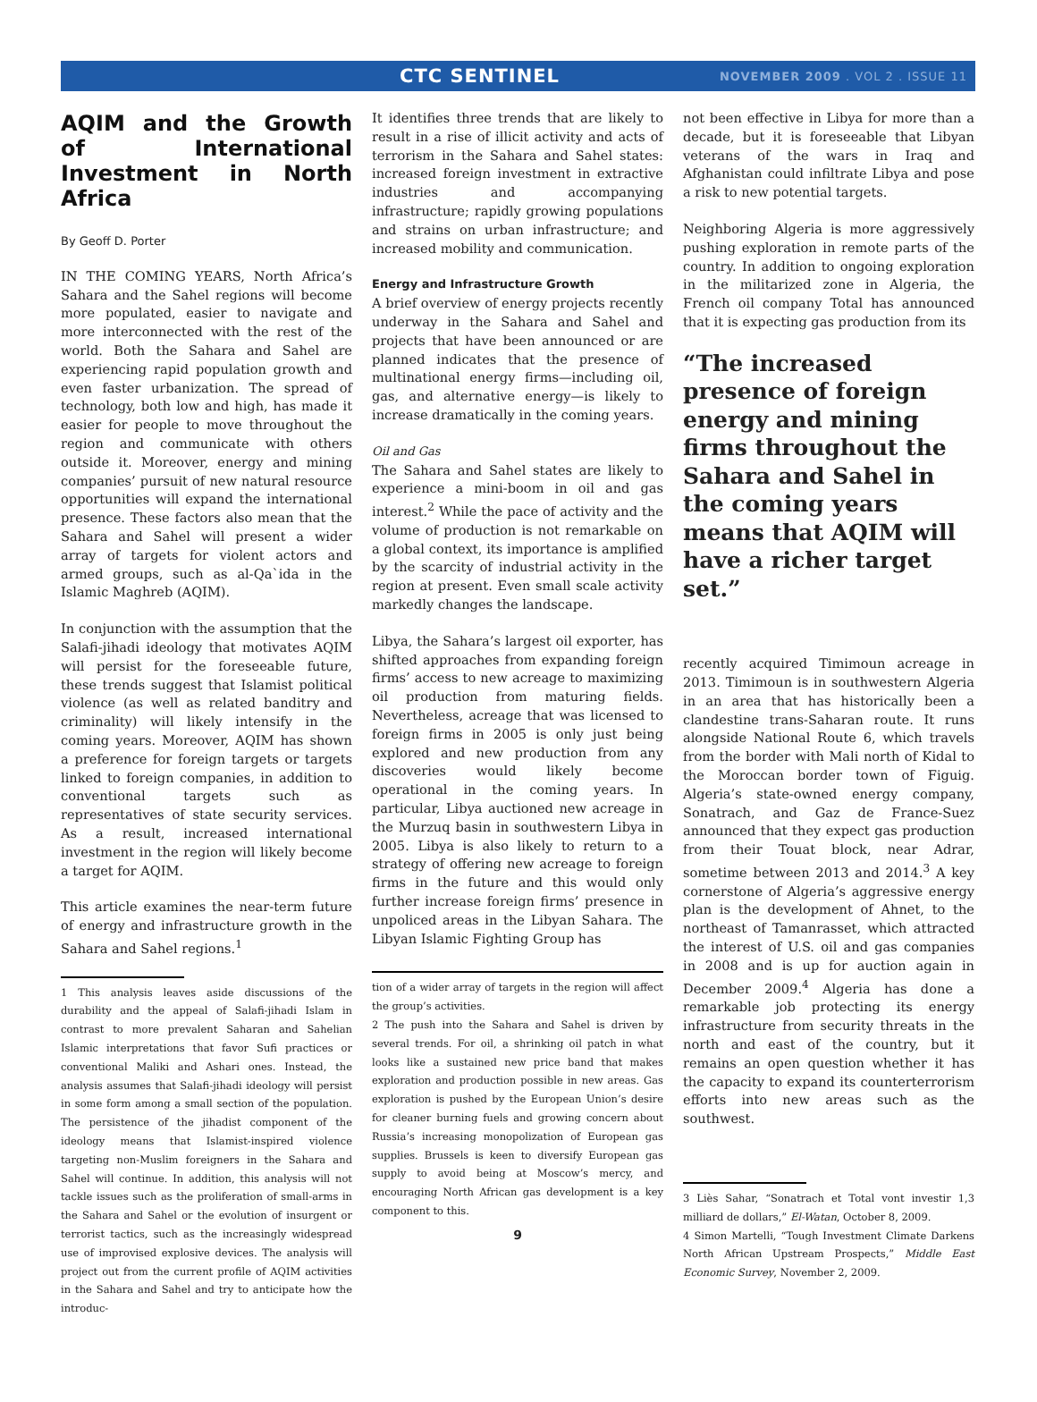CTC SENTINEL
NOVEMBER 2009 . VOL 2 . ISSUE 11
AQIM and the Growth of International Investment in North Africa
By Geoff D. Porter
IN THE COMING YEARS, North Africa’s Sahara and the Sahel regions will become more populated, easier to navigate and more interconnected with the rest of the world. Both the Sahara and Sahel are experiencing rapid population growth and even faster urbanization. The spread of technology, both low and high, has made it easier for people to move throughout the region and communicate with others outside it. Moreover, energy and mining companies’ pursuit of new natural resource opportunities will expand the international presence. These factors also mean that the Sahara and Sahel will present a wider array of targets for violent actors and armed groups, such as al-Qa`ida in the Islamic Maghreb (AQIM).
In conjunction with the assumption that the Salafi-jihadi ideology that motivates AQIM will persist for the foreseeable future, these trends suggest that Islamist political violence (as well as related banditry and criminality) will likely intensify in the coming years. Moreover, AQIM has shown a preference for foreign targets or targets linked to foreign companies, in addition to conventional targets such as representatives of state security services. As a result, increased international investment in the region will likely become a target for AQIM.
This article examines the near-term future of energy and infrastructure growth in the Sahara and Sahel regions.<sup>1</sup>
1 This analysis leaves aside discussions of the durability and the appeal of Salafi-jihadi Islam in contrast to more prevalent Saharan and Sahelian Islamic interpretations that favor Sufi practices or conventional Maliki and Ashari ones. Instead, the analysis assumes that Salafi-jihadi ideology will persist in some form among a small section of the population. The persistence of the jihadist component of the ideology means that Islamist-inspired violence targeting non-Muslim foreigners in the Sahara and Sahel will continue. In addition, this analysis will not tackle issues such as the proliferation of small-arms in the Sahara and Sahel or the evolution of insurgent or terrorist tactics, such as the increasingly widespread use of improvised explosive devices. The analysis will project out from the current profile of AQIM activities in the Sahara and Sahel and try to anticipate how the introduc-
It identifies three trends that are likely to result in a rise of illicit activity and acts of terrorism in the Sahara and Sahel states: increased foreign investment in extractive industries and accompanying infrastructure; rapidly growing populations and strains on urban infrastructure; and increased mobility and communication.
Energy and Infrastructure Growth
A brief overview of energy projects recently underway in the Sahara and Sahel and projects that have been announced or are planned indicates that the presence of multinational energy firms—including oil, gas, and alternative energy—is likely to increase dramatically in the coming years.
Oil and Gas
The Sahara and Sahel states are likely to experience a mini-boom in oil and gas interest.<sup>2</sup> While the pace of activity and the volume of production is not remarkable on a global context, its importance is amplified by the scarcity of industrial activity in the region at present. Even small scale activity markedly changes the landscape.
Libya, the Sahara’s largest oil exporter, has shifted approaches from expanding foreign firms’ access to new acreage to maximizing oil production from maturing fields. Nevertheless, acreage that was licensed to foreign firms in 2005 is only just being explored and new production from any discoveries would likely become operational in the coming years. In particular, Libya auctioned new acreage in the Murzuq basin in southwestern Libya in 2005. Libya is also likely to return to a strategy of offering new acreage to foreign firms in the future and this would only further increase foreign firms’ presence in unpoliced areas in the Libyan Sahara. The Libyan Islamic Fighting Group has
tion of a wider array of targets in the region will affect the group’s activities.
2 The push into the Sahara and Sahel is driven by several trends. For oil, a shrinking oil patch in what looks like a sustained new price band that makes exploration and production possible in new areas. Gas exploration is pushed by the European Union’s desire for cleaner burning fuels and growing concern about Russia’s increasing monopolization of European gas supplies. Brussels is keen to diversify European gas supply to avoid being at Moscow’s mercy, and encouraging North African gas development is a key component to this.
9
not been effective in Libya for more than a decade, but it is foreseeable that Libyan veterans of the wars in Iraq and Afghanistan could infiltrate Libya and pose a risk to new potential targets.
Neighboring Algeria is more aggressively pushing exploration in remote parts of the country. In addition to ongoing exploration in the militarized zone in Algeria, the French oil company Total has announced that it is expecting gas production from its
“The increased presence of foreign energy and mining firms throughout the Sahara and Sahel in the coming years means that AQIM will have a richer target set.”
recently acquired Timimoun acreage in 2013. Timimoun is in southwestern Algeria in an area that has historically been a clandestine trans-Saharan route. It runs alongside National Route 6, which travels from the border with Mali north of Kidal to the Moroccan border town of Figuig. Algeria’s state-owned energy company, Sonatrach, and Gaz de France-Suez announced that they expect gas production from their Touat block, near Adrar, sometime between 2013 and 2014.<sup>3</sup> A key cornerstone of Algeria’s aggressive energy plan is the development of Ahnet, to the northeast of Tamanrasset, which attracted the interest of U.S. oil and gas companies in 2008 and is up for auction again in December 2009.<sup>4</sup> Algeria has done a remarkable job protecting its energy infrastructure from security threats in the north and east of the country, but it remains an open question whether it has the capacity to expand its counterterrorism efforts into new areas such as the southwest.
3 Liès Sahar, “Sonatrach et Total vont investir 1,3 milliard de dollars,” El-Watan, October 8, 2009.
4 Simon Martelli, “Tough Investment Climate Darkens North African Upstream Prospects,” Middle East Economic Survey, November 2, 2009.